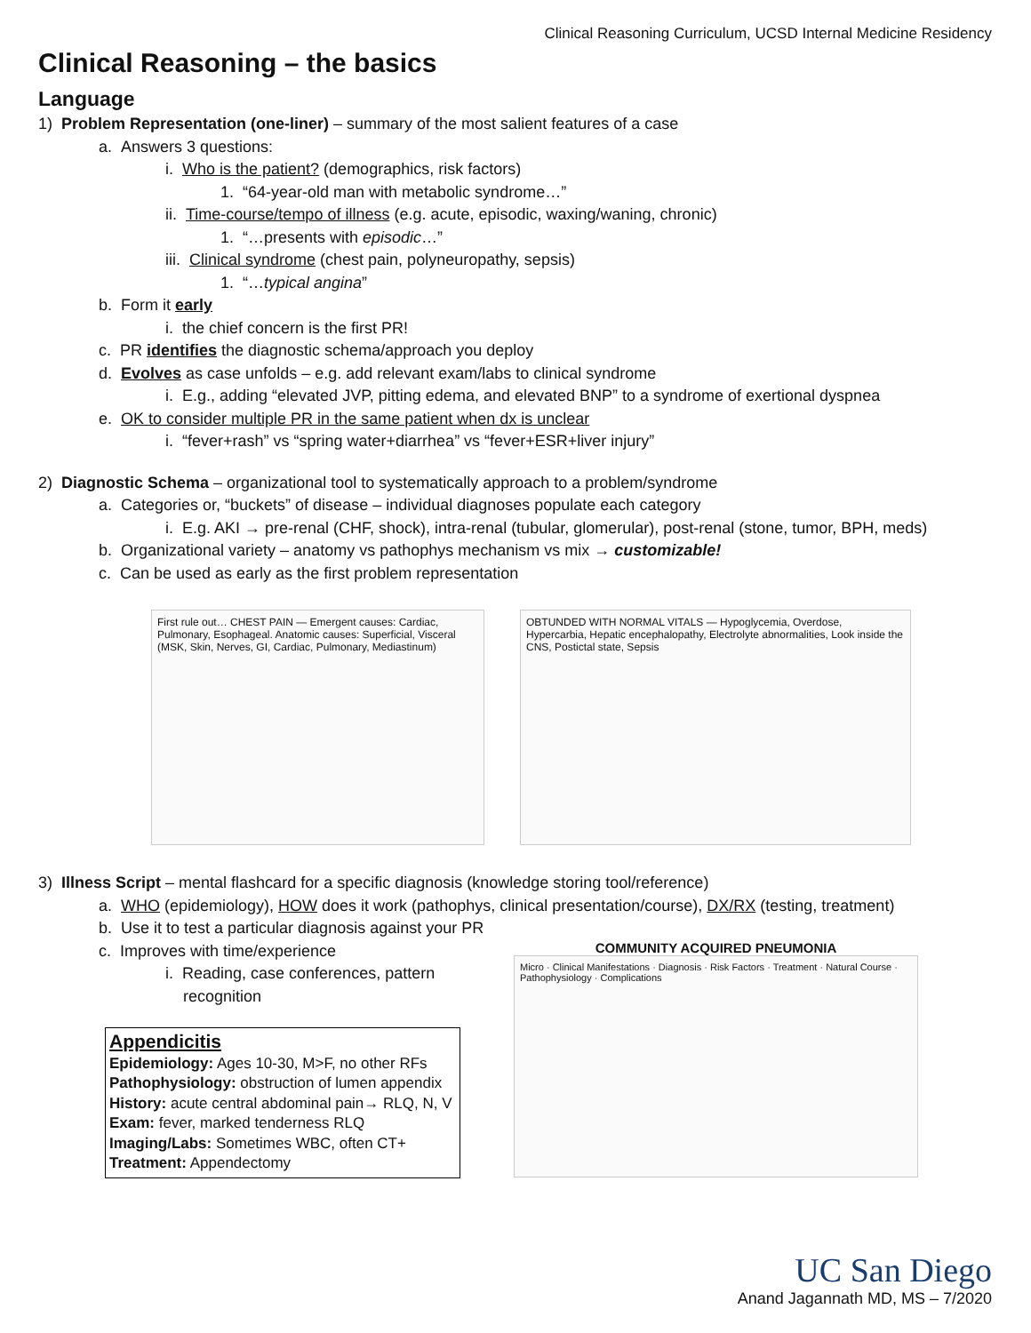Clinical Reasoning Curriculum, UCSD Internal Medicine Residency
Clinical Reasoning – the basics
Language
1) Problem Representation (one-liner) – summary of the most salient features of a case
a. Answers 3 questions:
i. Who is the patient? (demographics, risk factors)
1. “64-year-old man with metabolic syndrome…”
ii. Time-course/tempo of illness (e.g. acute, episodic, waxing/waning, chronic)
1. “…presents with episodic…”
iii. Clinical syndrome (chest pain, polyneuropathy, sepsis)
1. “…typical angina”
b. Form it early
i. the chief concern is the first PR!
c. PR identifies the diagnostic schema/approach you deploy
d. Evolves as case unfolds – e.g. add relevant exam/labs to clinical syndrome
i. E.g., adding “elevated JVP, pitting edema, and elevated BNP” to a syndrome of exertional dyspnea
e. OK to consider multiple PR in the same patient when dx is unclear
i. “fever+rash” vs “spring water+diarrhea” vs “fever+ESR+liver injury”
2) Diagnostic Schema – organizational tool to systematically approach to a problem/syndrome
a. Categories or, “buckets” of disease – individual diagnoses populate each category
i. E.g. AKI → pre-renal (CHF, shock), intra-renal (tubular, glomerular), post-renal (stone, tumor, BPH, meds)
b. Organizational variety – anatomy vs pathophys mechanism vs mix → customizable!
c. Can be used as early as the first problem representation
First rule out… CHEST PAIN — Emergent causes: Cardiac, Pulmonary, Esophageal. Anatomic causes: Superficial, Visceral (MSK, Skin, Nerves, GI, Cardiac, Pulmonary, Mediastinum)
OBTUNDED WITH NORMAL VITALS — Hypoglycemia, Overdose, Hypercarbia, Hepatic encephalopathy, Electrolyte abnormalities, Look inside the CNS, Postictal state, Sepsis
3) Illness Script – mental flashcard for a specific diagnosis (knowledge storing tool/reference)
a. WHO (epidemiology), HOW does it work (pathophys, clinical presentation/course), DX/RX (testing, treatment)
b. Use it to test a particular diagnosis against your PR
c. Improves with time/experience
i. Reading, case conferences, pattern
recognition
Appendicitis
Epidemiology: Ages 10-30, M>F, no other RFs
Pathophysiology: obstruction of lumen appendix
History: acute central abdominal pain→ RLQ, N, V
Exam: fever, marked tenderness RLQ
Imaging/Labs: Sometimes WBC, often CT+
Treatment: Appendectomy
COMMUNITY ACQUIRED PNEUMONIA
Micro · Clinical Manifestations · Diagnosis · Risk Factors · Treatment · Natural Course · Pathophysiology · Complications
UC San Diego
Anand Jagannath MD, MS – 7/2020